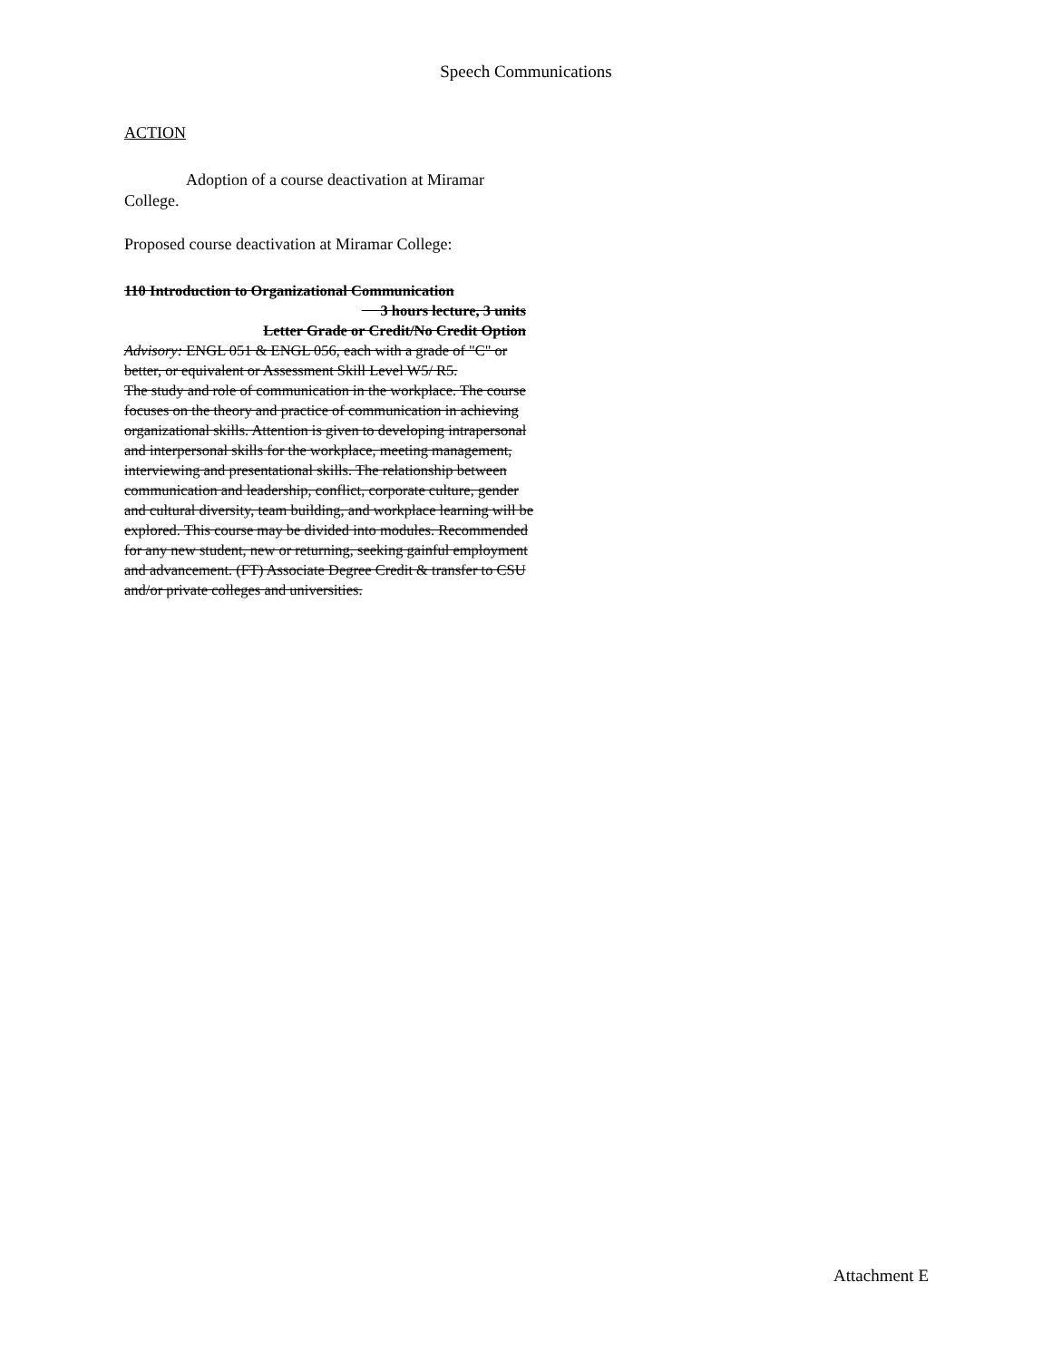Speech Communications
ACTION
Adoption of a course deactivation at Miramar College.
Proposed course deactivation at Miramar College:
110 Introduction to Organizational Communication
3 hours lecture, 3 units
Letter Grade or Credit/No Credit Option
Advisory: ENGL 051 & ENGL 056, each with a grade of "C" or better, or equivalent or Assessment Skill Level W5/ R5.
The study and role of communication in the workplace. The course focuses on the theory and practice of communication in achieving organizational skills. Attention is given to developing intrapersonal and interpersonal skills for the workplace, meeting management, interviewing and presentational skills. The relationship between communication and leadership, conflict, corporate culture, gender and cultural diversity, team building, and workplace learning will be explored. This course may be divided into modules. Recommended for any new student, new or returning, seeking gainful employment and advancement. (FT) Associate Degree Credit & transfer to CSU and/or private colleges and universities.
Attachment E